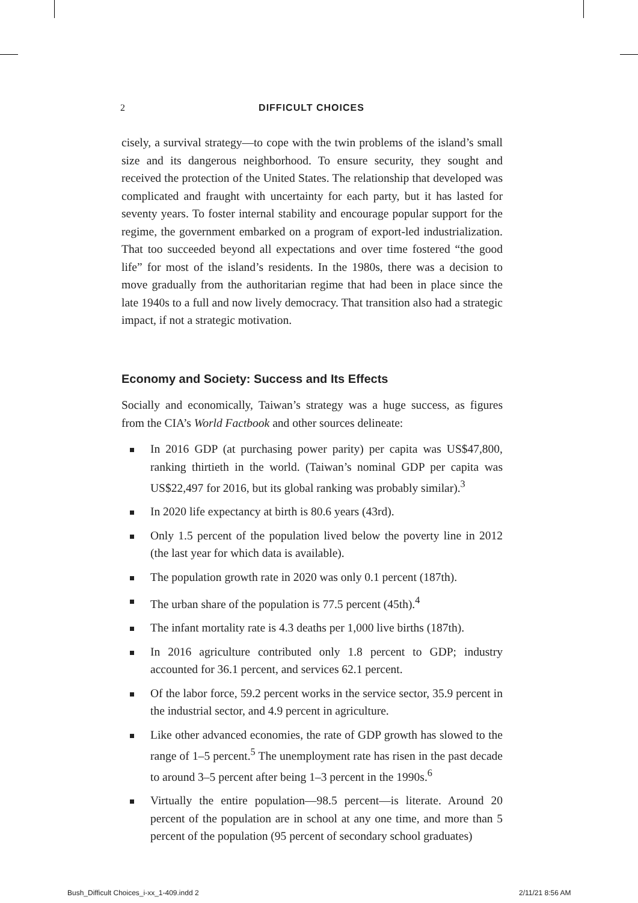2
DIFFICULT CHOICES
cisely, a survival strategy—to cope with the twin problems of the island’s small size and its dangerous neighborhood. To ensure security, they sought and received the protection of the United States. The relationship that developed was complicated and fraught with uncertainty for each party, but it has lasted for seventy years. To foster internal stability and encourage popular support for the regime, the government embarked on a program of export-led industrialization. That too succeeded beyond all expectations and over time fostered “the good life” for most of the island’s residents. In the 1980s, there was a decision to move gradually from the authoritarian regime that had been in place since the late 1940s to a full and now lively democracy. That transition also had a strategic impact, if not a strategic motivation.
Economy and Society: Success and Its Effects
Socially and economically, Taiwan’s strategy was a huge success, as figures from the CIA’s World Factbook and other sources delineate:
In 2016 GDP (at purchasing power parity) per capita was US$47,800, ranking thirtieth in the world. (Taiwan’s nominal GDP per capita was US$22,497 for 2016, but its global ranking was probably similar).<sup>3</sup>
In 2020 life expectancy at birth is 80.6 years (43rd).
Only 1.5 percent of the population lived below the poverty line in 2012 (the last year for which data is available).
The population growth rate in 2020 was only 0.1 percent (187th).
The urban share of the population is 77.5 percent (45th).<sup>4</sup>
The infant mortality rate is 4.3 deaths per 1,000 live births (187th).
In 2016 agriculture contributed only 1.8 percent to GDP; industry accounted for 36.1 percent, and services 62.1 percent.
Of the labor force, 59.2 percent works in the service sector, 35.9 percent in the industrial sector, and 4.9 percent in agriculture.
Like other advanced economies, the rate of GDP growth has slowed to the range of 1–5 percent.<sup>5</sup> The unemployment rate has risen in the past decade to around 3–5 percent after being 1–3 percent in the 1990s.<sup>6</sup>
Virtually the entire population—98.5 percent—is literate. Around 20 percent of the population are in school at any one time, and more than 5 percent of the population (95 percent of secondary school graduates)
Bush_Difficult Choices_i-xx_1-409.indd 2
2/11/21 8:56 AM